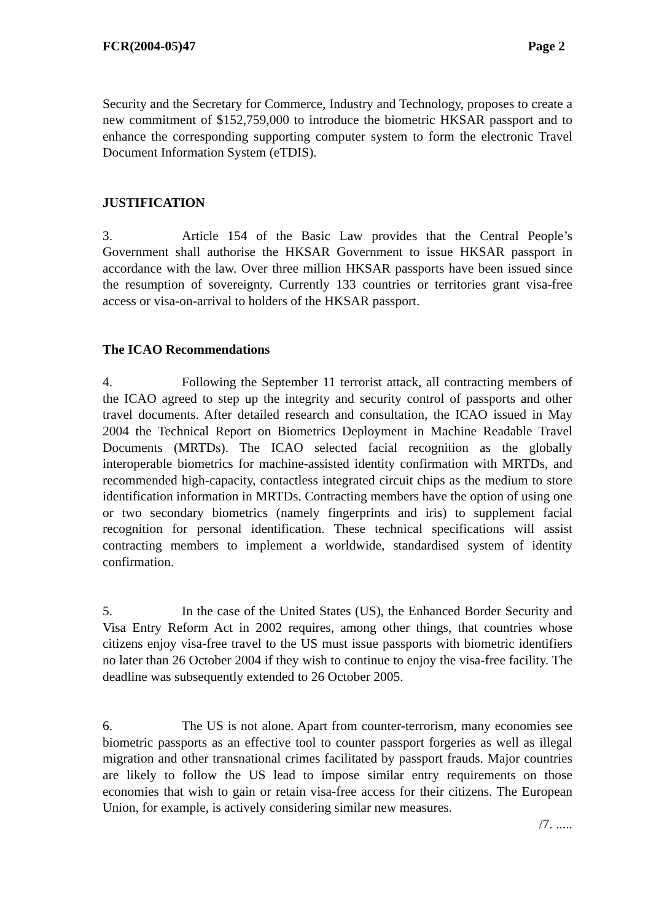FCR(2004-05)47 Page 2
Security and the Secretary for Commerce, Industry and Technology, proposes to create a new commitment of $152,759,000 to introduce the biometric HKSAR passport and to enhance the corresponding supporting computer system to form the electronic Travel Document Information System (eTDIS).
JUSTIFICATION
3. Article 154 of the Basic Law provides that the Central People’s Government shall authorise the HKSAR Government to issue HKSAR passport in accordance with the law. Over three million HKSAR passports have been issued since the resumption of sovereignty. Currently 133 countries or territories grant visa-free access or visa-on-arrival to holders of the HKSAR passport.
The ICAO Recommendations
4. Following the September 11 terrorist attack, all contracting members of the ICAO agreed to step up the integrity and security control of passports and other travel documents. After detailed research and consultation, the ICAO issued in May 2004 the Technical Report on Biometrics Deployment in Machine Readable Travel Documents (MRTDs). The ICAO selected facial recognition as the globally interoperable biometrics for machine-assisted identity confirmation with MRTDs, and recommended high-capacity, contactless integrated circuit chips as the medium to store identification information in MRTDs. Contracting members have the option of using one or two secondary biometrics (namely fingerprints and iris) to supplement facial recognition for personal identification. These technical specifications will assist contracting members to implement a worldwide, standardised system of identity confirmation.
5. In the case of the United States (US), the Enhanced Border Security and Visa Entry Reform Act in 2002 requires, among other things, that countries whose citizens enjoy visa-free travel to the US must issue passports with biometric identifiers no later than 26 October 2004 if they wish to continue to enjoy the visa-free facility. The deadline was subsequently extended to 26 October 2005.
6. The US is not alone. Apart from counter-terrorism, many economies see biometric passports as an effective tool to counter passport forgeries as well as illegal migration and other transnational crimes facilitated by passport frauds. Major countries are likely to follow the US lead to impose similar entry requirements on those economies that wish to gain or retain visa-free access for their citizens. The European Union, for example, is actively considering similar new measures.
/7. .....